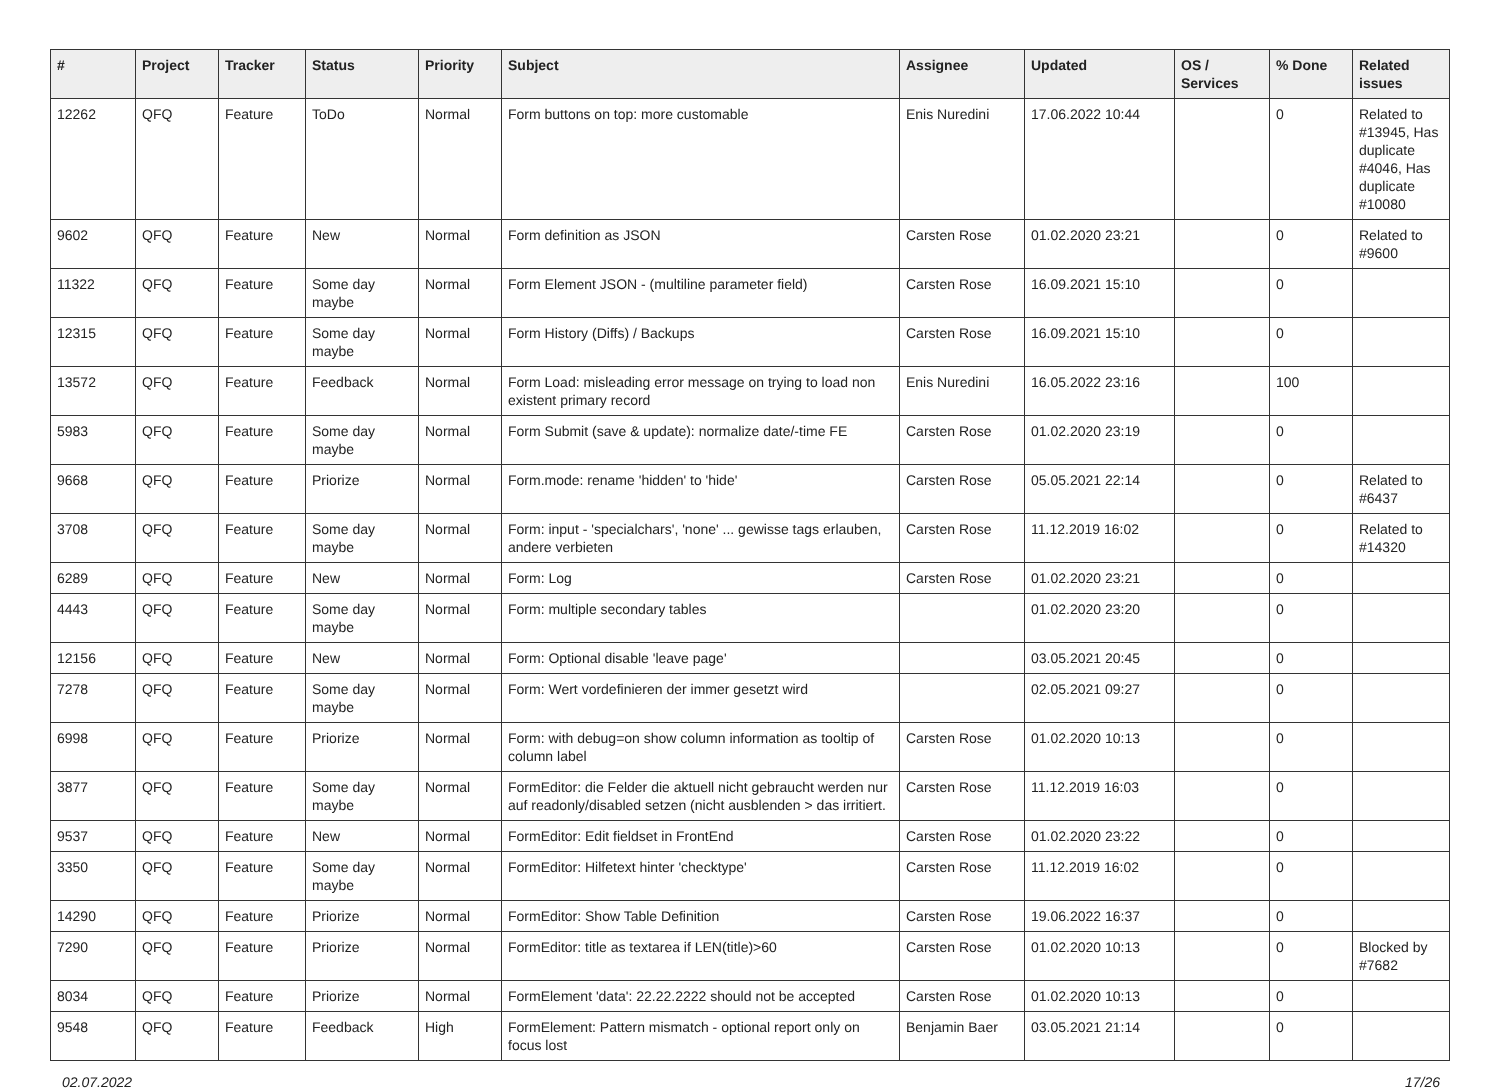| # | Project | Tracker | Status | Priority | Subject | Assignee | Updated | OS / Services | % Done | Related issues |
| --- | --- | --- | --- | --- | --- | --- | --- | --- | --- | --- |
| 12262 | QFQ | Feature | ToDo | Normal | Form buttons on top: more customable | Enis Nuredini | 17.06.2022 10:44 | | 0 | Related to #13945, Has duplicate #4046, Has duplicate #10080 |
| 9602 | QFQ | Feature | New | Normal | Form definition as JSON | Carsten Rose | 01.02.2020 23:21 | | 0 | Related to #9600 |
| 11322 | QFQ | Feature | Some day maybe | Normal | Form Element JSON - (multiline parameter field) | Carsten Rose | 16.09.2021 15:10 | | 0 | |
| 12315 | QFQ | Feature | Some day maybe | Normal | Form History (Diffs) / Backups | Carsten Rose | 16.09.2021 15:10 | | 0 | |
| 13572 | QFQ | Feature | Feedback | Normal | Form Load: misleading error message on trying to load non existent primary record | Enis Nuredini | 16.05.2022 23:16 | | 100 | |
| 5983 | QFQ | Feature | Some day maybe | Normal | Form Submit (save & update): normalize date/-time FE | Carsten Rose | 01.02.2020 23:19 | | 0 | |
| 9668 | QFQ | Feature | Priorize | Normal | Form.mode: rename 'hidden' to 'hide' | Carsten Rose | 05.05.2021 22:14 | | 0 | Related to #6437 |
| 3708 | QFQ | Feature | Some day maybe | Normal | Form: input - 'specialchars', 'none' ... gewisse tags erlauben, andere verbieten | Carsten Rose | 11.12.2019 16:02 | | 0 | Related to #14320 |
| 6289 | QFQ | Feature | New | Normal | Form: Log | Carsten Rose | 01.02.2020 23:21 | | 0 | |
| 4443 | QFQ | Feature | Some day maybe | Normal | Form: multiple secondary tables | | 01.02.2020 23:20 | | 0 | |
| 12156 | QFQ | Feature | New | Normal | Form: Optional disable 'leave page' | | 03.05.2021 20:45 | | 0 | |
| 7278 | QFQ | Feature | Some day maybe | Normal | Form: Wert vordefinieren der immer gesetzt wird | | 02.05.2021 09:27 | | 0 | |
| 6998 | QFQ | Feature | Priorize | Normal | Form: with debug=on show column information as tooltip of column label | Carsten Rose | 01.02.2020 10:13 | | 0 | |
| 3877 | QFQ | Feature | Some day maybe | Normal | FormEditor: die Felder die aktuell nicht gebraucht werden nur auf readonly/disabled setzen (nicht ausblenden > das irritiert. | Carsten Rose | 11.12.2019 16:03 | | 0 | |
| 9537 | QFQ | Feature | New | Normal | FormEditor: Edit fieldset in FrontEnd | Carsten Rose | 01.02.2020 23:22 | | 0 | |
| 3350 | QFQ | Feature | Some day maybe | Normal | FormEditor: Hilfetext hinter 'checktype' | Carsten Rose | 11.12.2019 16:02 | | 0 | |
| 14290 | QFQ | Feature | Priorize | Normal | FormEditor: Show Table Definition | Carsten Rose | 19.06.2022 16:37 | | 0 | |
| 7290 | QFQ | Feature | Priorize | Normal | FormEditor: title as textarea if LEN(title)>60 | Carsten Rose | 01.02.2020 10:13 | | 0 | Blocked by #7682 |
| 8034 | QFQ | Feature | Priorize | Normal | FormElement 'data': 22.22.2222 should not be accepted | Carsten Rose | 01.02.2020 10:13 | | 0 | |
| 9548 | QFQ | Feature | Feedback | High | FormElement: Pattern mismatch - optional report only on focus lost | Benjamin Baer | 03.05.2021 21:14 | | 0 | |
02.07.2022 17/26